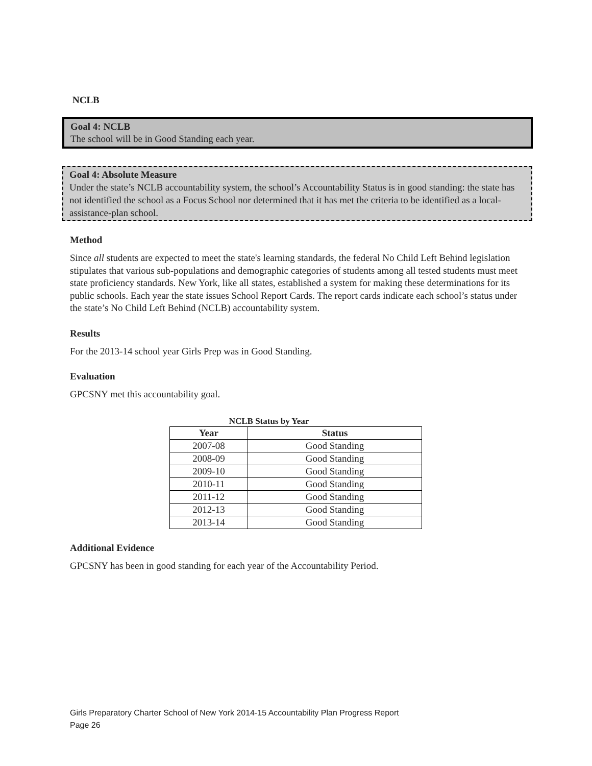NCLB
Goal 4: NCLB
The school will be in Good Standing each year.
Goal 4: Absolute Measure
Under the state’s NCLB accountability system, the school’s Accountability Status is in good standing: the state has not identified the school as a Focus School nor determined that it has met the criteria to be identified as a local-assistance-plan school.
Method
Since all students are expected to meet the state's learning standards, the federal No Child Left Behind legislation stipulates that various sub-populations and demographic categories of students among all tested students must meet state proficiency standards. New York, like all states, established a system for making these determinations for its public schools. Each year the state issues School Report Cards. The report cards indicate each school’s status under the state’s No Child Left Behind (NCLB) accountability system.
Results
For the 2013-14 school year Girls Prep was in Good Standing.
Evaluation
GPCSNY met this accountability goal.
NCLB Status by Year
| Year | Status |
| --- | --- |
| 2007-08 | Good Standing |
| 2008-09 | Good Standing |
| 2009-10 | Good Standing |
| 2010-11 | Good Standing |
| 2011-12 | Good Standing |
| 2012-13 | Good Standing |
| 2013-14 | Good Standing |
Additional Evidence
GPCSNY has been in good standing for each year of the Accountability Period.
Girls Preparatory Charter School of New York 2014-15 Accountability Plan Progress Report
Page 26